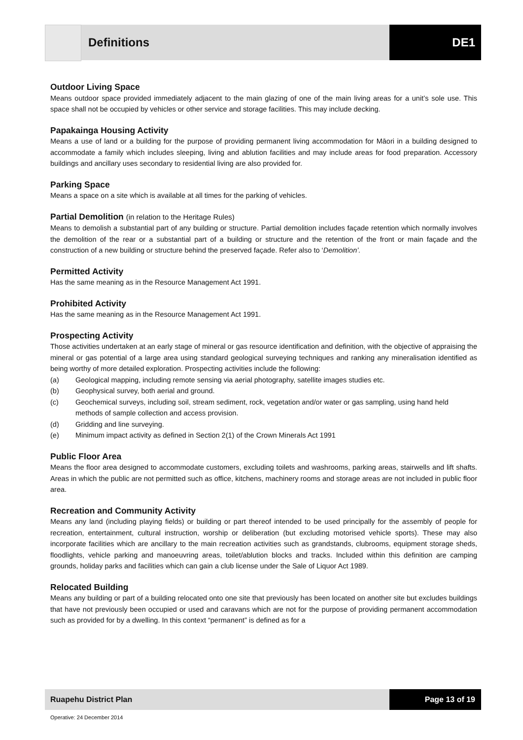Definitions DE1
Outdoor Living Space
Means outdoor space provided immediately adjacent to the main glazing of one of the main living areas for a unit’s sole use. This space shall not be occupied by vehicles or other service and storage facilities. This may include decking.
Papakainga Housing Activity
Means a use of land or a building for the purpose of providing permanent living accommodation for Māori in a building designed to accommodate a family which includes sleeping, living and ablution facilities and may include areas for food preparation. Accessory buildings and ancillary uses secondary to residential living are also provided for.
Parking Space
Means a space on a site which is available at all times for the parking of vehicles.
Partial Demolition (in relation to the Heritage Rules)
Means to demolish a substantial part of any building or structure. Partial demolition includes façade retention which normally involves the demolition of the rear or a substantial part of a building or structure and the retention of the front or main façade and the construction of a new building or structure behind the preserved façade. Refer also to ‘Demolition’.
Permitted Activity
Has the same meaning as in the Resource Management Act 1991.
Prohibited Activity
Has the same meaning as in the Resource Management Act 1991.
Prospecting Activity
Those activities undertaken at an early stage of mineral or gas resource identification and definition, with the objective of appraising the mineral or gas potential of a large area using standard geological surveying techniques and ranking any mineralisation identified as being worthy of more detailed exploration. Prospecting activities include the following:
(a) Geological mapping, including remote sensing via aerial photography, satellite images studies etc.
(b) Geophysical survey, both aerial and ground.
(c) Geochemical surveys, including soil, stream sediment, rock, vegetation and/or water or gas sampling, using hand held methods of sample collection and access provision.
(d) Gridding and line surveying.
(e) Minimum impact activity as defined in Section 2(1) of the Crown Minerals Act 1991
Public Floor Area
Means the floor area designed to accommodate customers, excluding toilets and washrooms, parking areas, stairwells and lift shafts. Areas in which the public are not permitted such as office, kitchens, machinery rooms and storage areas are not included in public floor area.
Recreation and Community Activity
Means any land (including playing fields) or building or part thereof intended to be used principally for the assembly of people for recreation, entertainment, cultural instruction, worship or deliberation (but excluding motorised vehicle sports). These may also incorporate facilities which are ancillary to the main recreation activities such as grandstands, clubrooms, equipment storage sheds, floodlights, vehicle parking and manoeuvring areas, toilet/ablution blocks and tracks. Included within this definition are camping grounds, holiday parks and facilities which can gain a club license under the Sale of Liquor Act 1989.
Relocated Building
Means any building or part of a building relocated onto one site that previously has been located on another site but excludes buildings that have not previously been occupied or used and caravans which are not for the purpose of providing permanent accommodation such as provided for by a dwelling. In this context “permanent” is defined as for a
Ruapehu District Plan Page 13 of 19
Operative: 24 December 2014